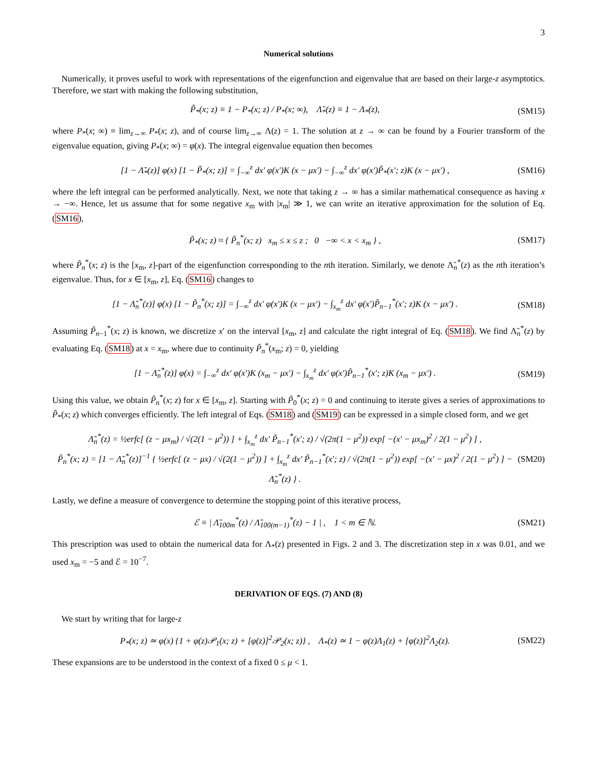3
Numerical solutions
Numerically, it proves useful to work with representations of the eigenfunction and eigenvalue that are based on their large-z asymptotics. Therefore, we start with making the following substitution,
P̃<sub>*</sub>(x; z) ≡ 1 − P<sub>*</sub>(x; z) / P<sub>*</sub>(x; ∞), Λ̃<sub>*</sub>(z) ≡ 1 − Λ<sub>*</sub>(z), (SM15)
where P<sub>*</sub>(x; ∞) ≡ lim<sub>z→∞</sub> P<sub>*</sub>(x; z), and of course lim<sub>z→∞</sub> Λ(z) = 1. The solution at z → ∞ can be found by a Fourier transform of the eigenvalue equation, giving P<sub>*</sub>(x; ∞) = φ(x). The integral eigenvalue equation then becomes
[1 − Λ̃<sub>*</sub>(z)] φ(x) [1 − P̃<sub>*</sub>(x; z)] = ∫<sub>−∞</sub><sup>z</sup> dx′ φ(x′)K (x − μx′) − ∫<sub>−∞</sub><sup>z</sup> dx′ φ(x′)P̃<sub>*</sub>(x′; z)K (x − μx′) , (SM16)
where the left integral can be performed analytically. Next, we note that taking z → ∞ has a similar mathematical consequence as having x → −∞. Hence, let us assume that for some negative x<sub>m</sub> with |x<sub>m</sub>| ≫ 1, we can write an iterative approximation for the solution of Eq. (SM16),
P̃<sub>*</sub>(x; z) ≈ { P̃<sub>n</sub><sup>*</sup>(x; z) x<sub>m</sub> ≤ x ≤ z ; 0 −∞ < x < x<sub>m</sub> } , (SM17)
where P̃<sub>n</sub><sup>*</sup>(x; z) is the [x<sub>m</sub>, z]-part of the eigenfunction corresponding to the nth iteration. Similarly, we denote Λ̃<sub>n</sub><sup>*</sup>(z) as the nth iteration’s eigenvalue. Thus, for x ∈ [x<sub>m</sub>, z], Eq. (SM16) changes to
[1 − Λ̃<sub>n</sub><sup>*</sup>(z)] φ(x) [1 − P̃<sub>n</sub><sup>*</sup>(x; z)] = ∫<sub>−∞</sub><sup>z</sup> dx′ φ(x′)K (x − μx′) − ∫<sub>x<sub>m</sub></sub><sup>z</sup> dx′ φ(x′)P̃<sub>n−1</sub><sup>*</sup>(x′; z)K (x − μx′) . (SM18)
Assuming P̃<sub>n−1</sub><sup>*</sup>(x; z) is known, we discretize x′ on the interval [x<sub>m</sub>, z] and calculate the right integral of Eq. (SM18). We find Λ̃<sub>n</sub><sup>*</sup>(z) by evaluating Eq. (SM18) at x = x<sub>m</sub>, where due to continuity P̃<sub>n</sub><sup>*</sup>(x<sub>m</sub>; z) = 0, yielding
[1 − Λ̃<sub>n</sub><sup>*</sup>(z)] φ(x) = ∫<sub>−∞</sub><sup>z</sup> dx′ φ(x′)K (x<sub>m</sub> − μx′) − ∫<sub>x<sub>m</sub></sub><sup>z</sup> dx′ φ(x′)P̃<sub>n−1</sub><sup>*</sup>(x′; z)K (x<sub>m</sub> − μx′) . (SM19)
Using this value, we obtain P̃<sub>n</sub><sup>*</sup>(x; z) for x ∈ [x<sub>m</sub>, z]. Starting with P̃<sub>0</sub><sup>*</sup>(x; z) = 0 and continuing to iterate gives a series of approximations to P̃<sub>*</sub>(x; z) which converges efficiently. The left integral of Eqs. (SM18) and (SM19) can be expressed in a simple closed form, and we get
Λ̃<sub>n</sub><sup>*</sup>(z) = ½erfc[ (z − μx<sub>m</sub>) / √(2(1 − μ<sup>2</sup>)) ] + ∫<sub>x<sub>m</sub></sub><sup>z</sup> dx′ P̃<sub>n−1</sub><sup>*</sup>(x′; z) / √(2π(1 − μ<sup>2</sup>)) exp[ −(x′ − μx<sub>m</sub>)<sup>2</sup> / 2(1 − μ<sup>2</sup>) ] ,
P̃<sub>n</sub><sup>*</sup>(x; z) = [1 − Λ̃<sub>n</sub><sup>*</sup>(z)]<sup>−1</sup> { ½erfc[ (z − μx) / √(2(1 − μ<sup>2</sup>)) ] + ∫<sub>x<sub>m</sub></sub><sup>z</sup> dx′ P̃<sub>n−1</sub><sup>*</sup>(x′; z) / √(2π(1 − μ<sup>2</sup>)) exp[ −(x′ − μx)<sup>2</sup> / 2(1 − μ<sup>2</sup>) ] − Λ̃<sub>n</sub><sup>*</sup>(z) } . (SM20)
Lastly, we define a measure of convergence to determine the stopping point of this iterative process,
ℰ ≡ | Λ̃<sub>100m</sub><sup>*</sup>(z) / Λ̃<sub>100(m−1)</sub><sup>*</sup>(z) − 1 | , 1 < m ∈ ℕ. (SM21)
This prescription was used to obtain the numerical data for Λ<sub>*</sub>(z) presented in Figs. 2 and 3. The discretization step in x was 0.01, and we used x<sub>m</sub> = −5 and ℰ = 10<sup>−7</sup>.
DERIVATION OF EQS. (7) AND (8)
We start by writing that for large-z
P<sub>*</sub>(x; z) ≃ φ(x) {1 + φ(z)𝒫<sub>1</sub>(x; z) + [φ(z)]<sup>2</sup>𝒫<sub>2</sub>(x; z)} , Λ<sub>*</sub>(z) ≃ 1 − φ(z)Λ<sub>1</sub>(z) + [φ(z)]<sup>2</sup>Λ<sub>2</sub>(z). (SM22)
These expansions are to be understood in the context of a fixed 0 ≤ μ < 1.